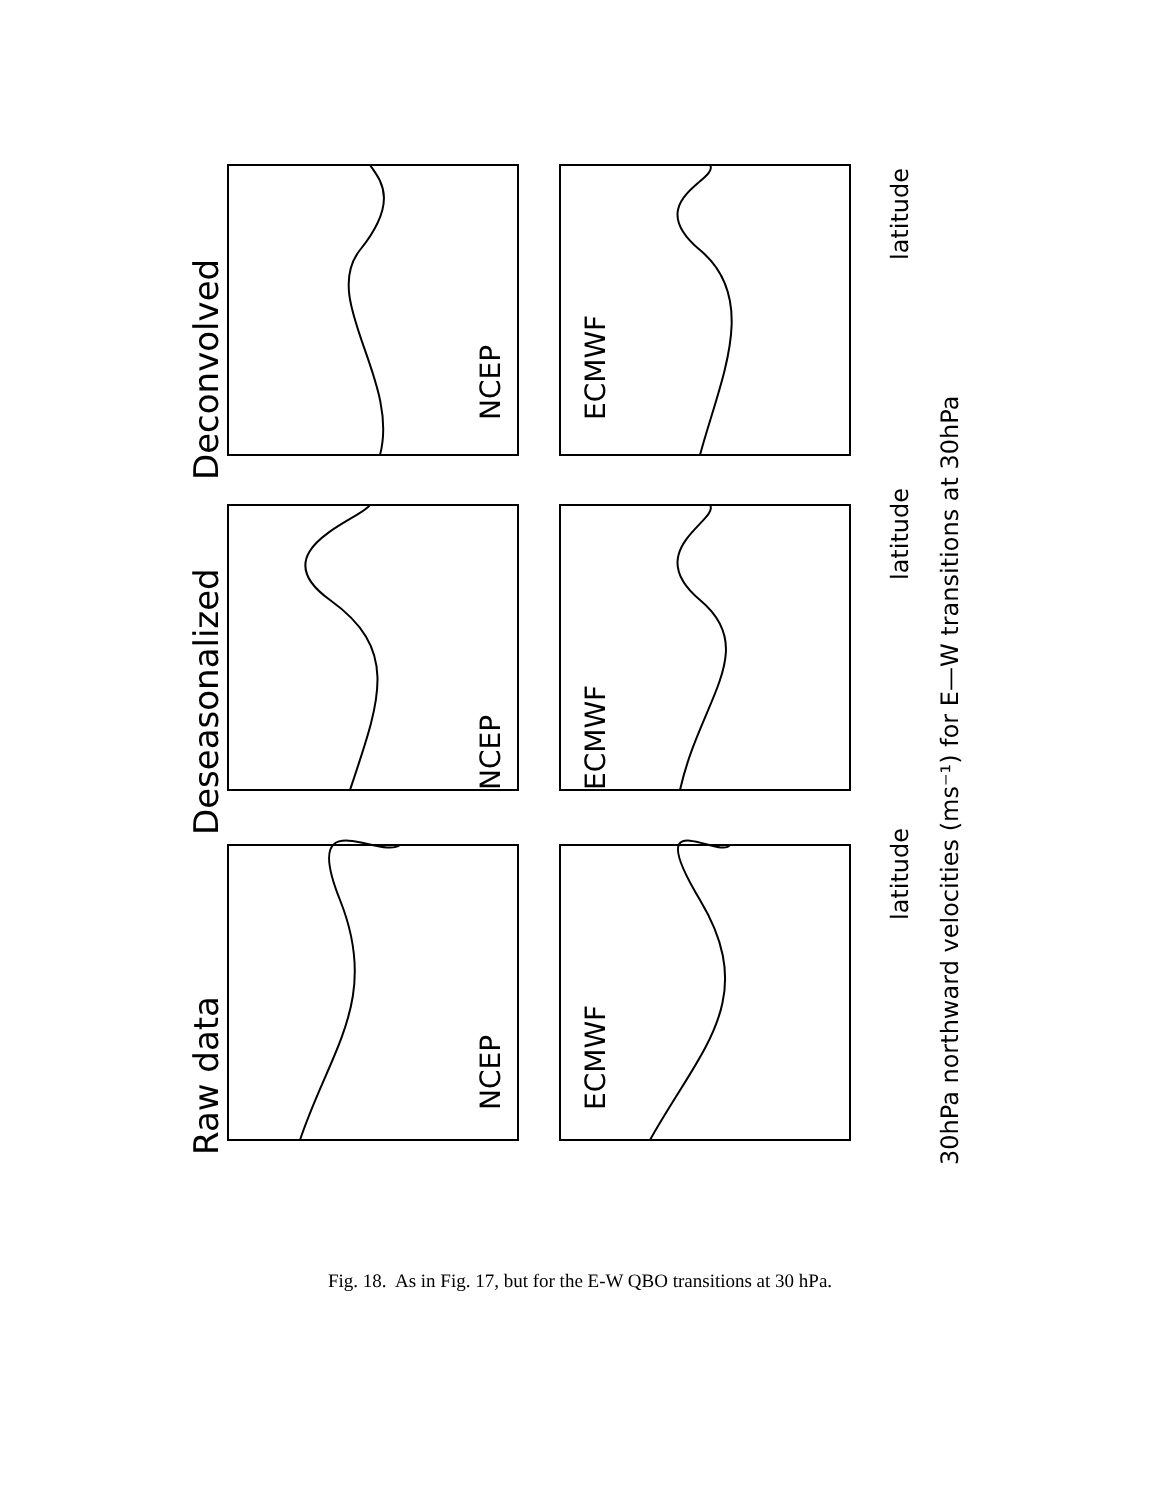Raw data
Deseasonalized
Deconvolved
NCEP
NCEP
NCEP
ECMWF
ECMWF
ECMWF
latitude
latitude
latitude
30hPa northward velocities (ms⁻¹) for E—W transitions at 30hPa
Fig. 18. As in Fig. 17, but for the E-W QBO transitions at 30 hPa.